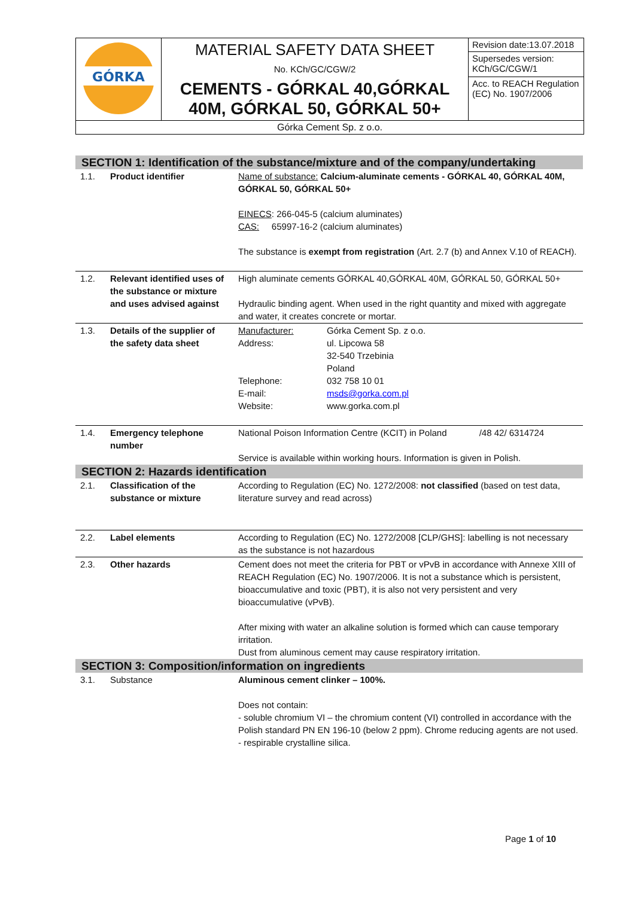| GÓRKA | MATERIAL SAFETY DATA SHEET No. KCh/GC/CGW/2 CEMENTS - GÓRKAL 40,GÓRKAL 40M, GÓRKAL 50, GÓRKAL 50+ | Revision date:13.07.2018 |
| | | Supersedes version: KCh/GC/CGW/1 |
| | | Acc. to REACH Regulation (EC) No. 1907/2006 |
| Górka Cement Sp. z o.o. | | |
| SECTION 1: Identification of the substance/mixture and of the company/undertaking | | |
| 1.1. | Product identifier | Name of substance: Calcium-aluminate cements - GÓRKAL 40, GÓRKAL 40M, GÓRKAL 50, GÓRKAL 50+ EINECS : 266-045-5 (calcium aluminates) CAS: 65997-16-2 (calcium aluminates) The substance is exempt from registration (Art. 2.7 (b) and Annex V.10 of REACH). |
| 1.2. | Relevant identified uses of the substance or mixture and uses advised against | High aluminate cements GÓRKAL 40,GÓRKAL 40M, GÓRKAL 50, GÓRKAL 50+ Hydraulic binding agent. When used in the right quantity and mixed with aggregate and water, it creates concrete or mortar. |
| 1.3. | Details of the supplier of the safety data sheet | Manufacturer: Górka Cement Sp. z o.o. Address: ul. Lipcowa 58 32-540 Trzebinia Poland Telephone: 032 758 10 01 E-mail: msds@gorka.com.pl Website: www.gorka.com.pl |
| 1.4. | Emergency telephone number | National Poison Information Centre (KCIT) in Poland /48 42/ 6314724 Service is available within working hours. Information is given in Polish. |
| SECTION 2: Hazards identification | | |
| 2.1. | Classification of the substance or mixture | According to Regulation (EC) No. 1272/2008: not classified (based on test data, literature survey and read across) |
| 2.2. | Label elements | According to Regulation (EC) No. 1272/2008 [CLP/GHS]: labelling is not necessary as the substance is not hazardous |
| 2.3. | Other hazards | Cement does not meet the criteria for PBT or vPvB in accordance with Annexe XIII of REACH Regulation (EC) No. 1907/2006. It is not a substance which is persistent, bioaccumulative and toxic (PBT), it is also not very persistent and very bioaccumulative (vPvB). After mixing with water an alkaline solution is formed which can cause temporary irritation. Dust from aluminous cement may cause respiratory irritation. |
| SECTION 3: Composition/information on ingredients | | |
| 3.1. | Substance | Aluminous cement clinker – 100%. Does not contain: - soluble chromium VI – the chromium content (VI) controlled in accordance with the Polish standard PN EN 196-10 (below 2 ppm). Chrome reducing agents are not used. - respirable crystalline silica. |
Page 1 of 10